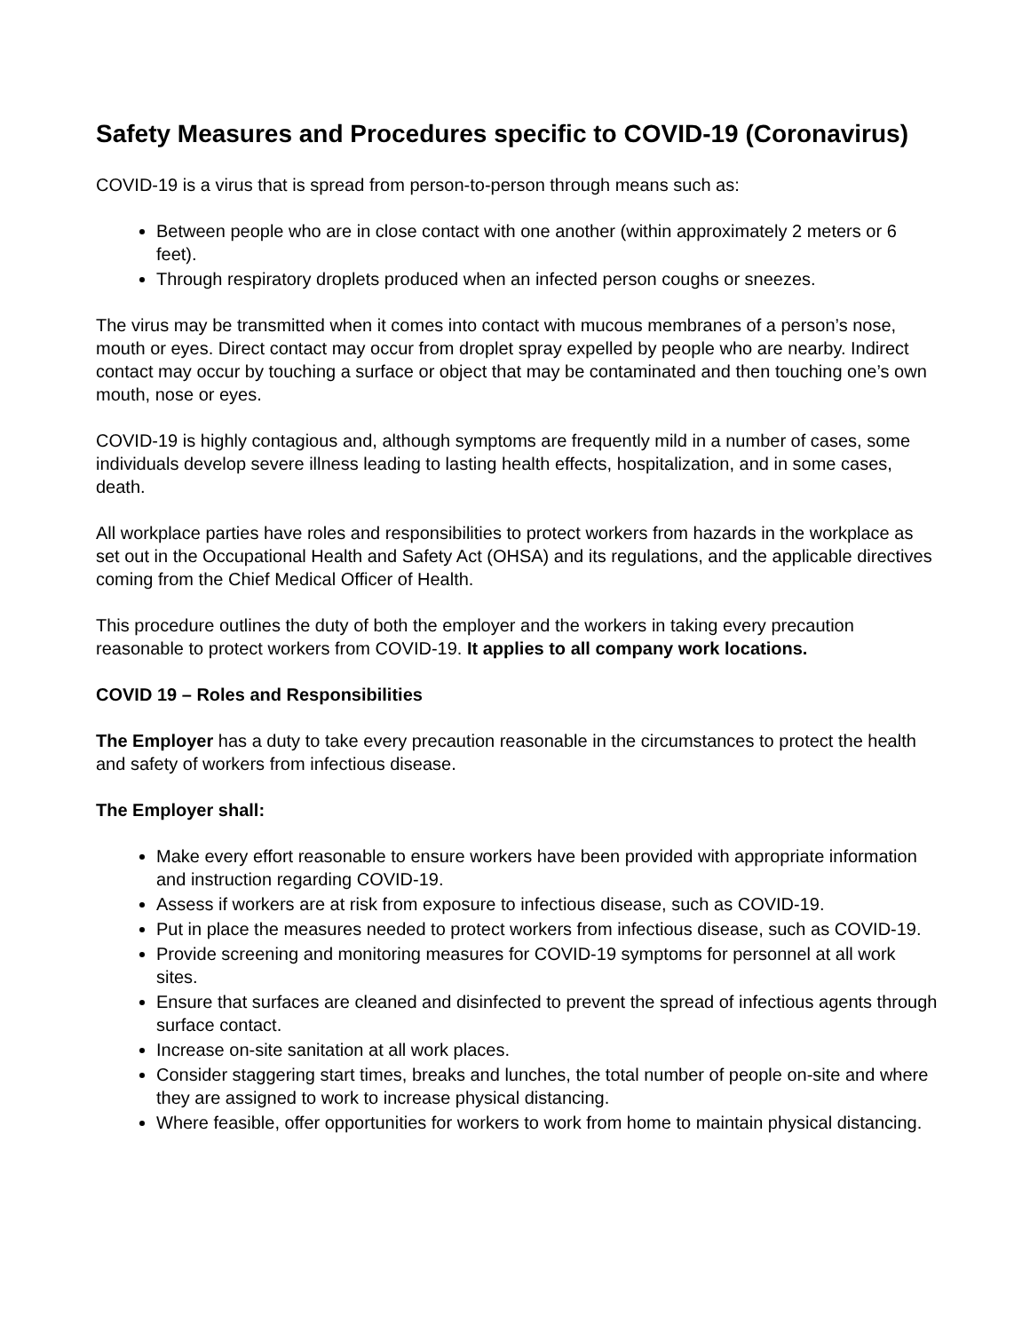Safety Measures and Procedures specific to COVID-19 (Coronavirus)
COVID-19 is a virus that is spread from person-to-person through means such as:
Between people who are in close contact with one another (within approximately 2 meters or 6 feet).
Through respiratory droplets produced when an infected person coughs or sneezes.
The virus may be transmitted when it comes into contact with mucous membranes of a person’s nose, mouth or eyes. Direct contact may occur from droplet spray expelled by people who are nearby. Indirect contact may occur by touching a surface or object that may be contaminated and then touching one’s own mouth, nose or eyes.
COVID-19 is highly contagious and, although symptoms are frequently mild in a number of cases, some individuals develop severe illness leading to lasting health effects, hospitalization, and in some cases, death.
All workplace parties have roles and responsibilities to protect workers from hazards in the workplace as set out in the Occupational Health and Safety Act (OHSA) and its regulations, and the applicable directives coming from the Chief Medical Officer of Health.
This procedure outlines the duty of both the employer and the workers in taking every precaution reasonable to protect workers from COVID-19. It applies to all company work locations.
COVID 19 – Roles and Responsibilities
The Employer has a duty to take every precaution reasonable in the circumstances to protect the health and safety of workers from infectious disease.
The Employer shall:
Make every effort reasonable to ensure workers have been provided with appropriate information and instruction regarding COVID-19.
Assess if workers are at risk from exposure to infectious disease, such as COVID-19.
Put in place the measures needed to protect workers from infectious disease, such as COVID-19.
Provide screening and monitoring measures for COVID-19 symptoms for personnel at all work sites.
Ensure that surfaces are cleaned and disinfected to prevent the spread of infectious agents through surface contact.
Increase on-site sanitation at all work places.
Consider staggering start times, breaks and lunches, the total number of people on-site and where they are assigned to work to increase physical distancing.
Where feasible, offer opportunities for workers to work from home to maintain physical distancing.